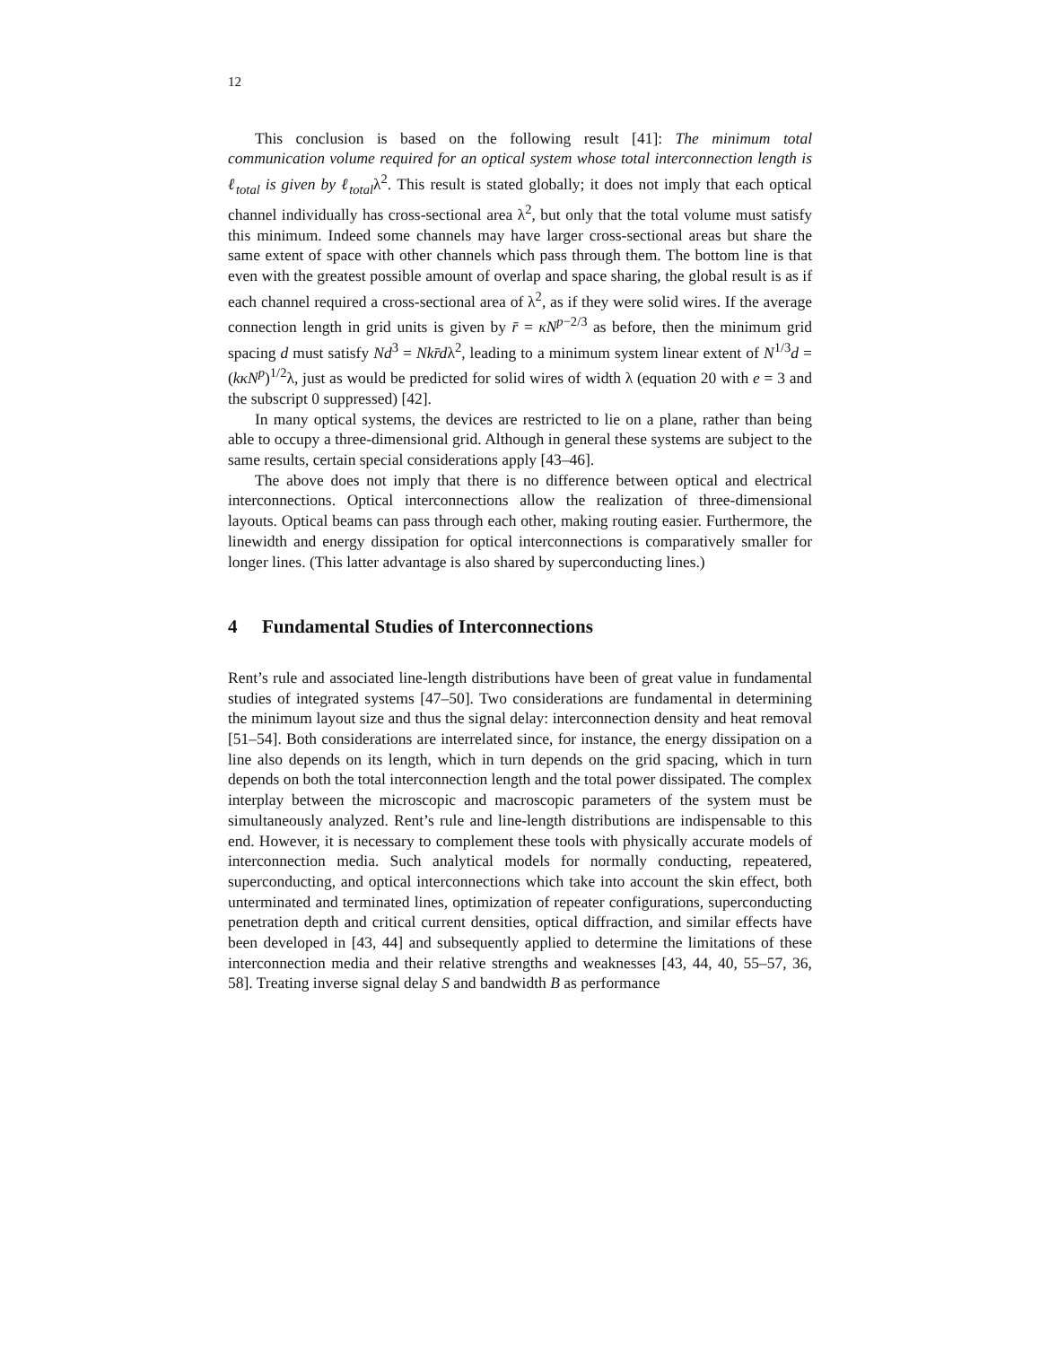12
This conclusion is based on the following result [41]: The minimum total communication volume required for an optical system whose total interconnection length is ℓ<sub>total</sub> is given by ℓ<sub>total</sub>λ<sup>2</sup>. This result is stated globally; it does not imply that each optical channel individually has cross-sectional area λ<sup>2</sup>, but only that the total volume must satisfy this minimum. Indeed some channels may have larger cross-sectional areas but share the same extent of space with other channels which pass through them. The bottom line is that even with the greatest possible amount of overlap and space sharing, the global result is as if each channel required a cross-sectional area of λ<sup>2</sup>, as if they were solid wires. If the average connection length in grid units is given by r̄ = κN<sup>p−2/3</sup> as before, then the minimum grid spacing d must satisfy Nd<sup>3</sup> = Nkr̄dλ<sup>2</sup>, leading to a minimum system linear extent of N<sup>1/3</sup>d = (kκN<sup>p</sup>)<sup>1/2</sup>λ, just as would be predicted for solid wires of width λ (equation 20 with e = 3 and the subscript 0 suppressed) [42].
In many optical systems, the devices are restricted to lie on a plane, rather than being able to occupy a three-dimensional grid. Although in general these systems are subject to the same results, certain special considerations apply [43–46].
The above does not imply that there is no difference between optical and electrical interconnections. Optical interconnections allow the realization of three-dimensional layouts. Optical beams can pass through each other, making routing easier. Furthermore, the linewidth and energy dissipation for optical interconnections is comparatively smaller for longer lines. (This latter advantage is also shared by superconducting lines.)
4 Fundamental Studies of Interconnections
Rent’s rule and associated line-length distributions have been of great value in fundamental studies of integrated systems [47–50]. Two considerations are fundamental in determining the minimum layout size and thus the signal delay: interconnection density and heat removal [51–54]. Both considerations are interrelated since, for instance, the energy dissipation on a line also depends on its length, which in turn depends on the grid spacing, which in turn depends on both the total interconnection length and the total power dissipated. The complex interplay between the microscopic and macroscopic parameters of the system must be simultaneously analyzed. Rent’s rule and line-length distributions are indispensable to this end. However, it is necessary to complement these tools with physically accurate models of interconnection media. Such analytical models for normally conducting, repeatered, superconducting, and optical interconnections which take into account the skin effect, both unterminated and terminated lines, optimization of repeater configurations, superconducting penetration depth and critical current densities, optical diffraction, and similar effects have been developed in [43, 44] and subsequently applied to determine the limitations of these interconnection media and their relative strengths and weaknesses [43, 44, 40, 55–57, 36, 58]. Treating inverse signal delay S and bandwidth B as performance